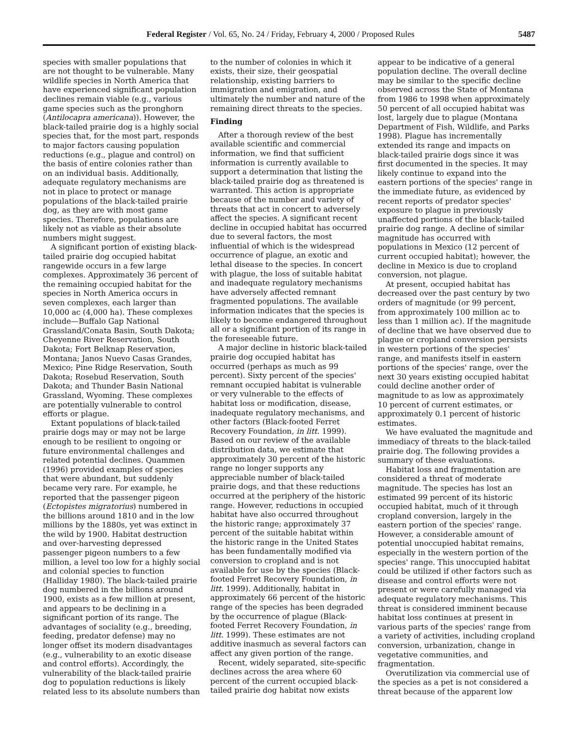Federal Register / Vol. 65, No. 24 / Friday, February 4, 2000 / Proposed Rules 5487
species with smaller populations that are not thought to be vulnerable. Many wildlife species in North America that have experienced significant population declines remain viable (e.g., various game species such as the pronghorn (Antilocapra americana)). However, the black-tailed prairie dog is a highly social species that, for the most part, responds to major factors causing population reductions (e.g., plague and control) on the basis of entire colonies rather than on an individual basis. Additionally, adequate regulatory mechanisms are not in place to protect or manage populations of the black-tailed prairie dog, as they are with most game species. Therefore, populations are likely not as viable as their absolute numbers might suggest.
A significant portion of existing black-tailed prairie dog occupied habitat rangewide occurs in a few large complexes. Approximately 36 percent of the remaining occupied habitat for the species in North America occurs in seven complexes, each larger than 10,000 ac (4,000 ha). These complexes include—Buffalo Gap National Grassland/Conata Basin, South Dakota; Cheyenne River Reservation, South Dakota; Fort Belknap Reservation, Montana; Janos Nuevo Casas Grandes, Mexico; Pine Ridge Reservation, South Dakota; Rosebud Reservation, South Dakota; and Thunder Basin National Grassland, Wyoming. These complexes are potentially vulnerable to control efforts or plague.
Extant populations of black-tailed prairie dogs may or may not be large enough to be resilient to ongoing or future environmental challenges and related potential declines. Quammen (1996) provided examples of species that were abundant, but suddenly became very rare. For example, he reported that the passenger pigeon (Ectopistes migratorius) numbered in the billions around 1810 and in the low millions by the 1880s, yet was extinct in the wild by 1900. Habitat destruction and over-harvesting depressed passenger pigeon numbers to a few million, a level too low for a highly social and colonial species to function (Halliday 1980). The black-tailed prairie dog numbered in the billions around 1900, exists as a few million at present, and appears to be declining in a significant portion of its range. The advantages of sociality (e.g., breeding, feeding, predator defense) may no longer offset its modern disadvantages (e.g., vulnerability to an exotic disease and control efforts). Accordingly, the vulnerability of the black-tailed prairie dog to population reductions is likely related less to its absolute numbers than
to the number of colonies in which it exists, their size, their geospatial relationship, existing barriers to immigration and emigration, and ultimately the number and nature of the remaining direct threats to the species.
Finding
After a thorough review of the best available scientific and commercial information, we find that sufficient information is currently available to support a determination that listing the black-tailed prairie dog as threatened is warranted. This action is appropriate because of the number and variety of threats that act in concert to adversely affect the species. A significant recent decline in occupied habitat has occurred due to several factors, the most influential of which is the widespread occurrence of plague, an exotic and lethal disease to the species. In concert with plague, the loss of suitable habitat and inadequate regulatory mechanisms have adversely affected remnant fragmented populations. The available information indicates that the species is likely to become endangered throughout all or a significant portion of its range in the foreseeable future.
A major decline in historic black-tailed prairie dog occupied habitat has occurred (perhaps as much as 99 percent). Sixty percent of the species' remnant occupied habitat is vulnerable or very vulnerable to the effects of habitat loss or modification, disease, inadequate regulatory mechanisms, and other factors (Black-footed Ferret Recovery Foundation, in litt. 1999). Based on our review of the available distribution data, we estimate that approximately 30 percent of the historic range no longer supports any appreciable number of black-tailed prairie dogs, and that these reductions occurred at the periphery of the historic range. However, reductions in occupied habitat have also occurred throughout the historic range; approximately 37 percent of the suitable habitat within the historic range in the United States has been fundamentally modified via conversion to cropland and is not available for use by the species (Black-footed Ferret Recovery Foundation, in litt. 1999). Additionally, habitat in approximately 66 percent of the historic range of the species has been degraded by the occurrence of plague (Black-footed Ferret Recovery Foundation, in litt. 1999). These estimates are not additive inasmuch as several factors can affect any given portion of the range.
Recent, widely separated, site-specific declines across the area where 60 percent of the current occupied black-tailed prairie dog habitat now exists
appear to be indicative of a general population decline. The overall decline may be similar to the specific decline observed across the State of Montana from 1986 to 1998 when approximately 50 percent of all occupied habitat was lost, largely due to plague (Montana Department of Fish, Wildlife, and Parks 1998). Plague has incrementally extended its range and impacts on black-tailed prairie dogs since it was first documented in the species. It may likely continue to expand into the eastern portions of the species' range in the immediate future, as evidenced by recent reports of predator species' exposure to plague in previously unaffected portions of the black-tailed prairie dog range. A decline of similar magnitude has occurred with populations in Mexico (12 percent of current occupied habitat); however, the decline in Mexico is due to cropland conversion, not plague.
At present, occupied habitat has decreased over the past century by two orders of magnitude (or 99 percent, from approximately 100 million ac to less than 1 million ac). If the magnitude of decline that we have observed due to plague or cropland conversion persists in western portions of the species' range, and manifests itself in eastern portions of the species' range, over the next 30 years existing occupied habitat could decline another order of magnitude to as low as approximately 10 percent of current estimates, or approximately 0.1 percent of historic estimates.
We have evaluated the magnitude and immediacy of threats to the black-tailed prairie dog. The following provides a summary of these evaluations.
Habitat loss and fragmentation are considered a threat of moderate magnitude. The species has lost an estimated 99 percent of its historic occupied habitat, much of it through cropland conversion, largely in the eastern portion of the species' range. However, a considerable amount of potential unoccupied habitat remains, especially in the western portion of the species' range. This unoccupied habitat could be utilized if other factors such as disease and control efforts were not present or were carefully managed via adequate regulatory mechanisms. This threat is considered imminent because habitat loss continues at present in various parts of the species' range from a variety of activities, including cropland conversion, urbanization, change in vegetative communities, and fragmentation.
Overutilization via commercial use of the species as a pet is not considered a threat because of the apparent low